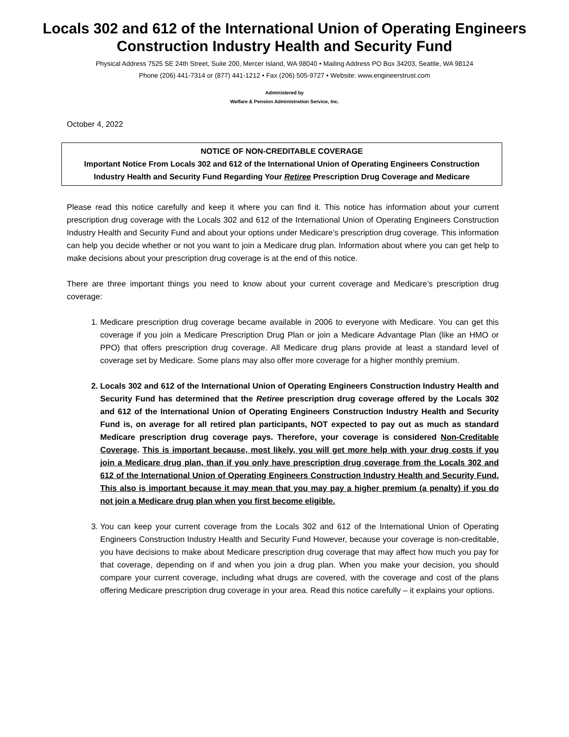Locals 302 and 612 of the International Union of Operating Engineers
Construction Industry Health and Security Fund
Physical Address 7525 SE 24th Street, Suite 200, Mercer Island, WA 98040 • Mailing Address PO Box 34203, Seattle, WA 98124
Phone (206) 441-7314 or (877) 441-1212 • Fax (206) 505-9727 • Website: www.engineerstrust.com
Administered by
Welfare & Pension Administration Service, Inc.
October 4, 2022
NOTICE OF NON-CREDITABLE COVERAGE
Important Notice From Locals 302 and 612 of the International Union of Operating Engineers Construction Industry Health and Security Fund Regarding Your Retiree Prescription Drug Coverage and Medicare
Please read this notice carefully and keep it where you can find it. This notice has information about your current prescription drug coverage with the Locals 302 and 612 of the International Union of Operating Engineers Construction Industry Health and Security Fund and about your options under Medicare’s prescription drug coverage. This information can help you decide whether or not you want to join a Medicare drug plan. Information about where you can get help to make decisions about your prescription drug coverage is at the end of this notice.
There are three important things you need to know about your current coverage and Medicare’s prescription drug coverage:
1. Medicare prescription drug coverage became available in 2006 to everyone with Medicare. You can get this coverage if you join a Medicare Prescription Drug Plan or join a Medicare Advantage Plan (like an HMO or PPO) that offers prescription drug coverage. All Medicare drug plans provide at least a standard level of coverage set by Medicare. Some plans may also offer more coverage for a higher monthly premium.
2. Locals 302 and 612 of the International Union of Operating Engineers Construction Industry Health and Security Fund has determined that the Retiree prescription drug coverage offered by the Locals 302 and 612 of the International Union of Operating Engineers Construction Industry Health and Security Fund is, on average for all retired plan participants, NOT expected to pay out as much as standard Medicare prescription drug coverage pays. Therefore, your coverage is considered Non-Creditable Coverage. This is important because, most likely, you will get more help with your drug costs if you join a Medicare drug plan, than if you only have prescription drug coverage from the Locals 302 and 612 of the International Union of Operating Engineers Construction Industry Health and Security Fund. This also is important because it may mean that you may pay a higher premium (a penalty) if you do not join a Medicare drug plan when you first become eligible.
3. You can keep your current coverage from the Locals 302 and 612 of the International Union of Operating Engineers Construction Industry Health and Security Fund However, because your coverage is non-creditable, you have decisions to make about Medicare prescription drug coverage that may affect how much you pay for that coverage, depending on if and when you join a drug plan. When you make your decision, you should compare your current coverage, including what drugs are covered, with the coverage and cost of the plans offering Medicare prescription drug coverage in your area. Read this notice carefully – it explains your options.